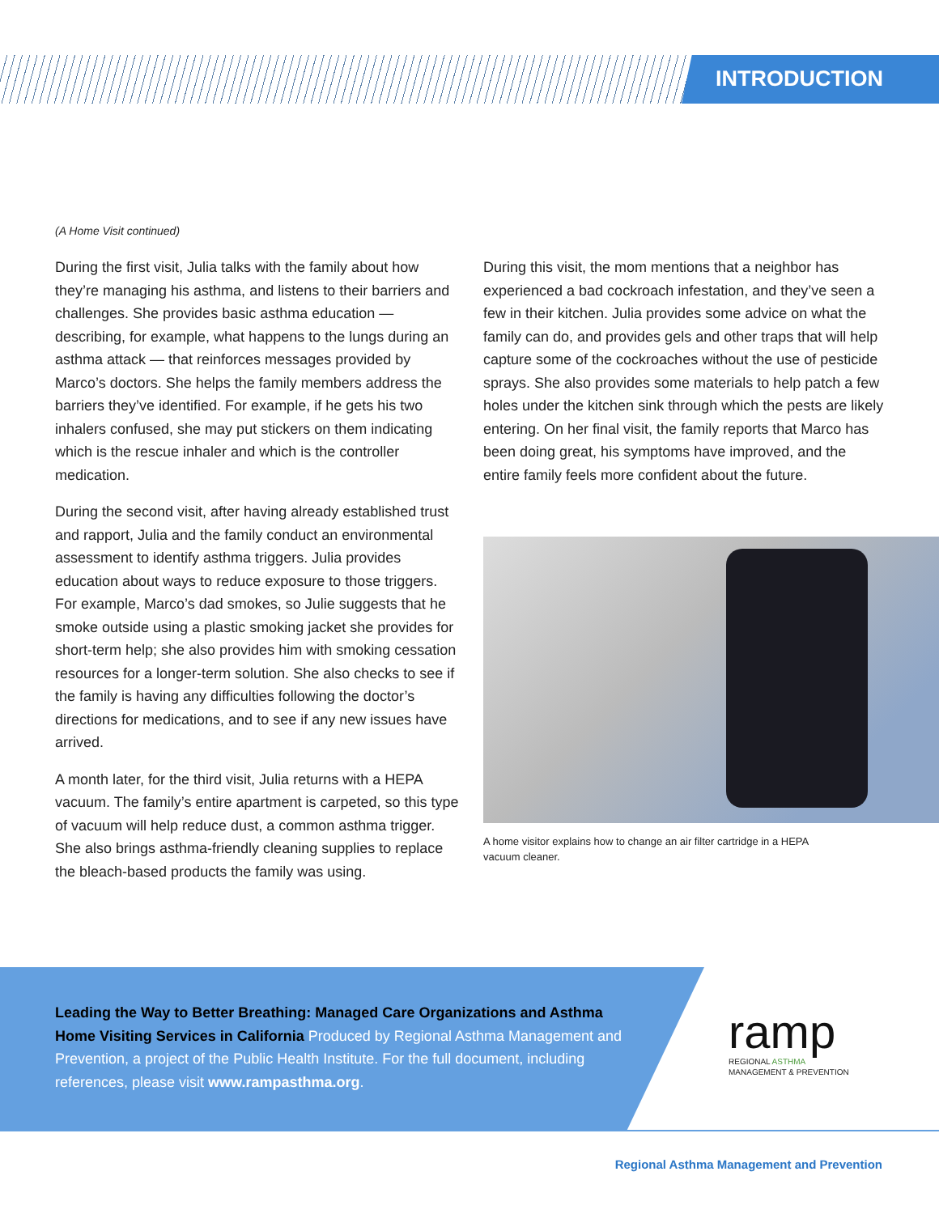INTRODUCTION
(A Home Visit continued)
During the first visit, Julia talks with the family about how they’re managing his asthma, and listens to their barriers and challenges. She provides basic asthma education — describing, for example, what happens to the lungs during an asthma attack — that reinforces messages provided by Marco’s doctors. She helps the family members address the barriers they’ve identified. For example, if he gets his two inhalers confused, she may put stickers on them indicating which is the rescue inhaler and which is the controller medication.
During the second visit, after having already established trust and rapport, Julia and the family conduct an environmental assessment to identify asthma triggers. Julia provides education about ways to reduce exposure to those triggers. For example, Marco’s dad smokes, so Julie suggests that he smoke outside using a plastic smoking jacket she provides for short-term help; she also provides him with smoking cessation resources for a longer-term solution. She also checks to see if the family is having any difficulties following the doctor’s directions for medications, and to see if any new issues have arrived.
A month later, for the third visit, Julia returns with a HEPA vacuum. The family’s entire apartment is carpeted, so this type of vacuum will help reduce dust, a common asthma trigger. She also brings asthma-friendly cleaning supplies to replace the bleach-based products the family was using.
During this visit, the mom mentions that a neighbor has experienced a bad cockroach infestation, and they’ve seen a few in their kitchen. Julia provides some advice on what the family can do, and provides gels and other traps that will help capture some of the cockroaches without the use of pesticide sprays. She also provides some materials to help patch a few holes under the kitchen sink through which the pests are likely entering. On her final visit, the family reports that Marco has been doing great, his symptoms have improved, and the entire family feels more confident about the future.
A home visitor explains how to change an air filter cartridge in a HEPA vacuum cleaner.
Leading the Way to Better Breathing: Managed Care Organizations and Asthma Home Visiting Services in California Produced by Regional Asthma Management and Prevention, a project of the Public Health Institute. For the full document, including references, please visit www.rampasthma.org.
ramp
REGIONAL ASTHMA
MANAGEMENT & PREVENTION
Regional Asthma Management and Prevention